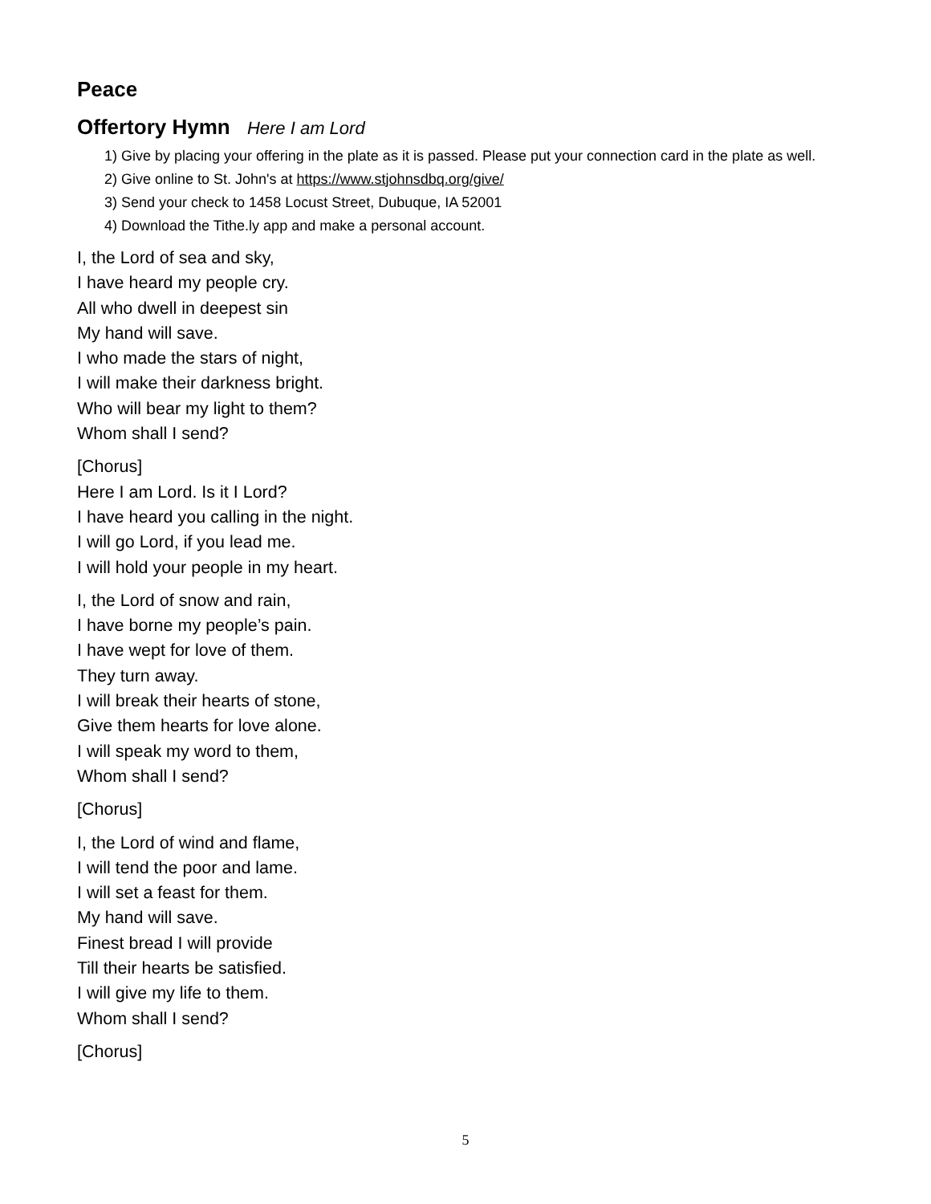Peace
Offertory Hymn Here I am Lord
1) Give by placing your offering in the plate as it is passed. Please put your connection card in the plate as well.
2) Give online to St. John's at https://www.stjohnsdbq.org/give/
3) Send your check to 1458 Locust Street, Dubuque, IA 52001
4) Download the Tithe.ly app and make a personal account.
I, the Lord of sea and sky,
I have heard my people cry.
All who dwell in deepest sin
My hand will save.
I who made the stars of night,
I will make their darkness bright.
Who will bear my light to them?
Whom shall I send?
[Chorus]
Here I am Lord. Is it I Lord?
I have heard you calling in the night.
I will go Lord, if you lead me.
I will hold your people in my heart.
I, the Lord of snow and rain,
I have borne my people’s pain.
I have wept for love of them.
They turn away.
I will break their hearts of stone,
Give them hearts for love alone.
I will speak my word to them,
Whom shall I send?
[Chorus]
I, the Lord of wind and flame,
I will tend the poor and lame.
I will set a feast for them.
My hand will save.
Finest bread I will provide
Till their hearts be satisfied.
I will give my life to them.
Whom shall I send?
[Chorus]
5